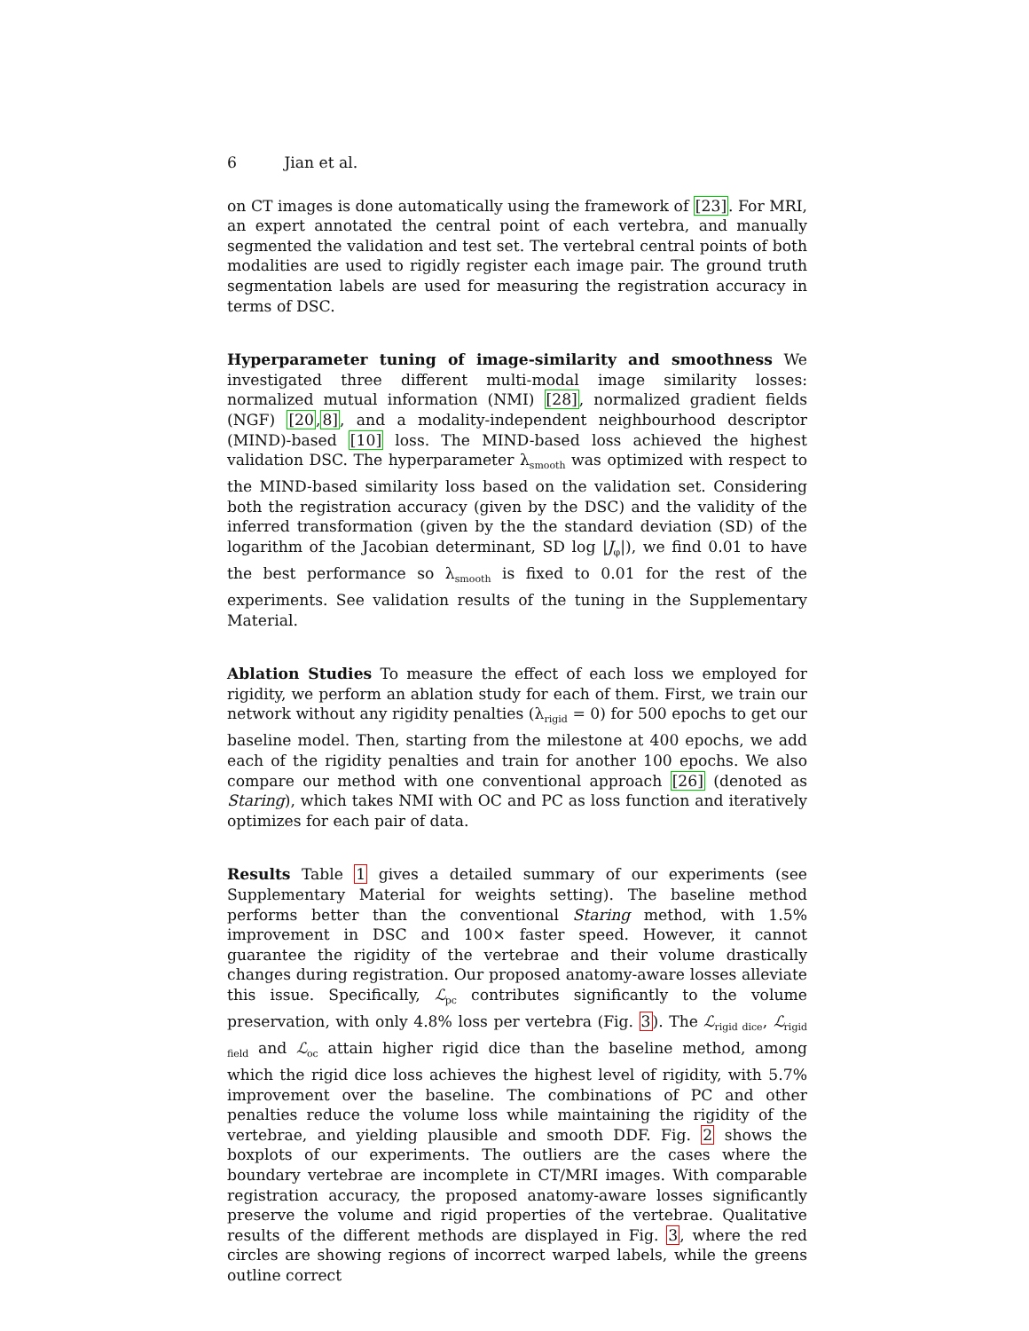6 Jian et al.
on CT images is done automatically using the framework of [23]. For MRI, an expert annotated the central point of each vertebra, and manually segmented the validation and test set. The vertebral central points of both modalities are used to rigidly register each image pair. The ground truth segmentation labels are used for measuring the registration accuracy in terms of DSC.
Hyperparameter tuning of image-similarity and smoothness We investigated three different multi-modal image similarity losses: normalized mutual information (NMI) [28], normalized gradient fields (NGF) [20,8], and a modality-independent neighbourhood descriptor (MIND)-based [10] loss. The MIND-based loss achieved the highest validation DSC. The hyperparameter λ<sub>smooth</sub> was optimized with respect to the MIND-based similarity loss based on the validation set. Considering both the registration accuracy (given by the DSC) and the validity of the inferred transformation (given by the the standard deviation (SD) of the logarithm of the Jacobian determinant, SD log |J<sub>φ</sub>|), we find 0.01 to have the best performance so λ<sub>smooth</sub> is fixed to 0.01 for the rest of the experiments. See validation results of the tuning in the Supplementary Material.
Ablation Studies To measure the effect of each loss we employed for rigidity, we perform an ablation study for each of them. First, we train our network without any rigidity penalties (λ<sub>rigid</sub> = 0) for 500 epochs to get our baseline model. Then, starting from the milestone at 400 epochs, we add each of the rigidity penalties and train for another 100 epochs. We also compare our method with one conventional approach [26] (denoted as Staring), which takes NMI with OC and PC as loss function and iteratively optimizes for each pair of data.
Results Table 1 gives a detailed summary of our experiments (see Supplementary Material for weights setting). The baseline method performs better than the conventional Staring method, with 1.5% improvement in DSC and 100× faster speed. However, it cannot guarantee the rigidity of the vertebrae and their volume drastically changes during registration. Our proposed anatomy-aware losses alleviate this issue. Specifically, ℒ<sub>pc</sub> contributes significantly to the volume preservation, with only 4.8% loss per vertebra (Fig. 3). The ℒ<sub>rigid dice</sub>, ℒ<sub>rigid field</sub> and ℒ<sub>oc</sub> attain higher rigid dice than the baseline method, among which the rigid dice loss achieves the highest level of rigidity, with 5.7% improvement over the baseline. The combinations of PC and other penalties reduce the volume loss while maintaining the rigidity of the vertebrae, and yielding plausible and smooth DDF. Fig. 2 shows the boxplots of our experiments. The outliers are the cases where the boundary vertebrae are incomplete in CT/MRI images. With comparable registration accuracy, the proposed anatomy-aware losses significantly preserve the volume and rigid properties of the vertebrae. Qualitative results of the different methods are displayed in Fig. 3, where the red circles are showing regions of incorrect warped labels, while the greens outline correct